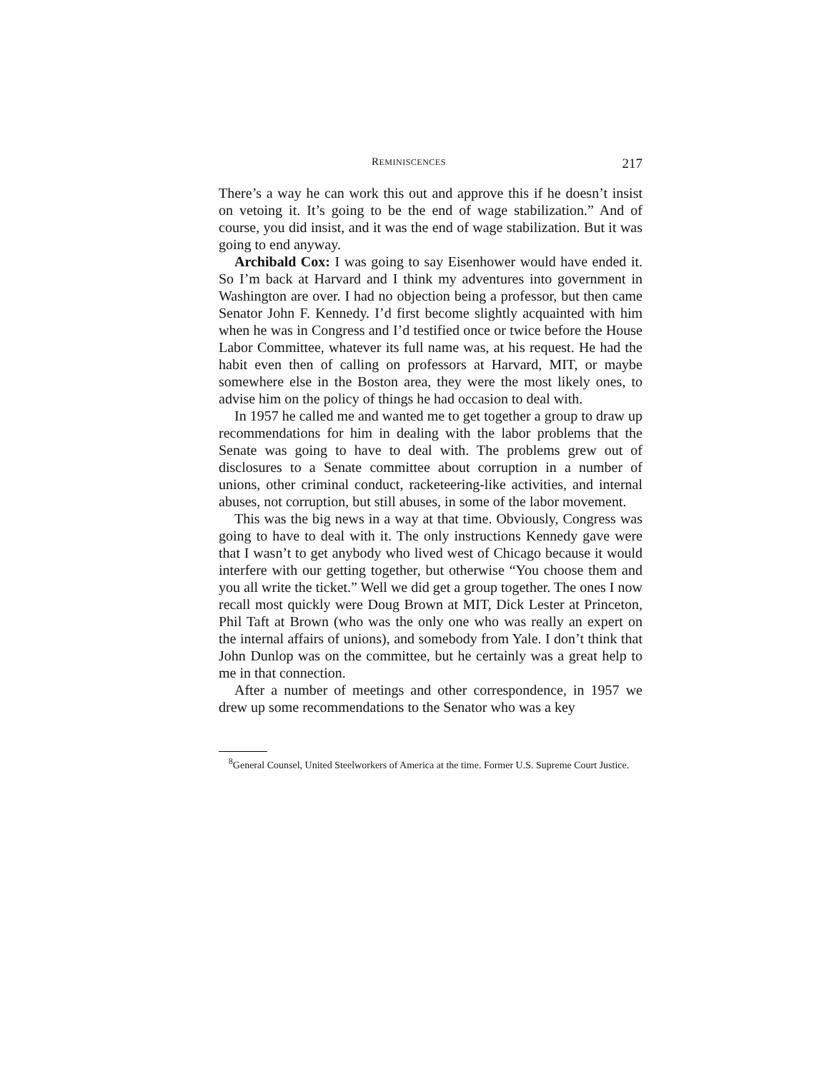REMINISCENCES 217
There’s a way he can work this out and approve this if he doesn’t insist on vetoing it. It’s going to be the end of wage stabilization.” And of course, you did insist, and it was the end of wage stabilization. But it was going to end anyway.
Archibald Cox: I was going to say Eisenhower would have ended it. So I’m back at Harvard and I think my adventures into government in Washington are over. I had no objection being a professor, but then came Senator John F. Kennedy. I’d first become slightly acquainted with him when he was in Congress and I’d testified once or twice before the House Labor Committee, whatever its full name was, at his request. He had the habit even then of calling on professors at Harvard, MIT, or maybe somewhere else in the Boston area, they were the most likely ones, to advise him on the policy of things he had occasion to deal with.
In 1957 he called me and wanted me to get together a group to draw up recommendations for him in dealing with the labor problems that the Senate was going to have to deal with. The problems grew out of disclosures to a Senate committee about corruption in a number of unions, other criminal conduct, racketeering-like activities, and internal abuses, not corruption, but still abuses, in some of the labor movement.
This was the big news in a way at that time. Obviously, Congress was going to have to deal with it. The only instructions Kennedy gave were that I wasn’t to get anybody who lived west of Chicago because it would interfere with our getting together, but otherwise “You choose them and you all write the ticket.” Well we did get a group together. The ones I now recall most quickly were Doug Brown at MIT, Dick Lester at Princeton, Phil Taft at Brown (who was the only one who was really an expert on the internal affairs of unions), and somebody from Yale. I don’t think that John Dunlop was on the committee, but he certainly was a great help to me in that connection.
After a number of meetings and other correspondence, in 1957 we drew up some recommendations to the Senator who was a key
<sup>8</sup> General Counsel, United Steelworkers of America at the time. Former U.S. Supreme Court Justice.